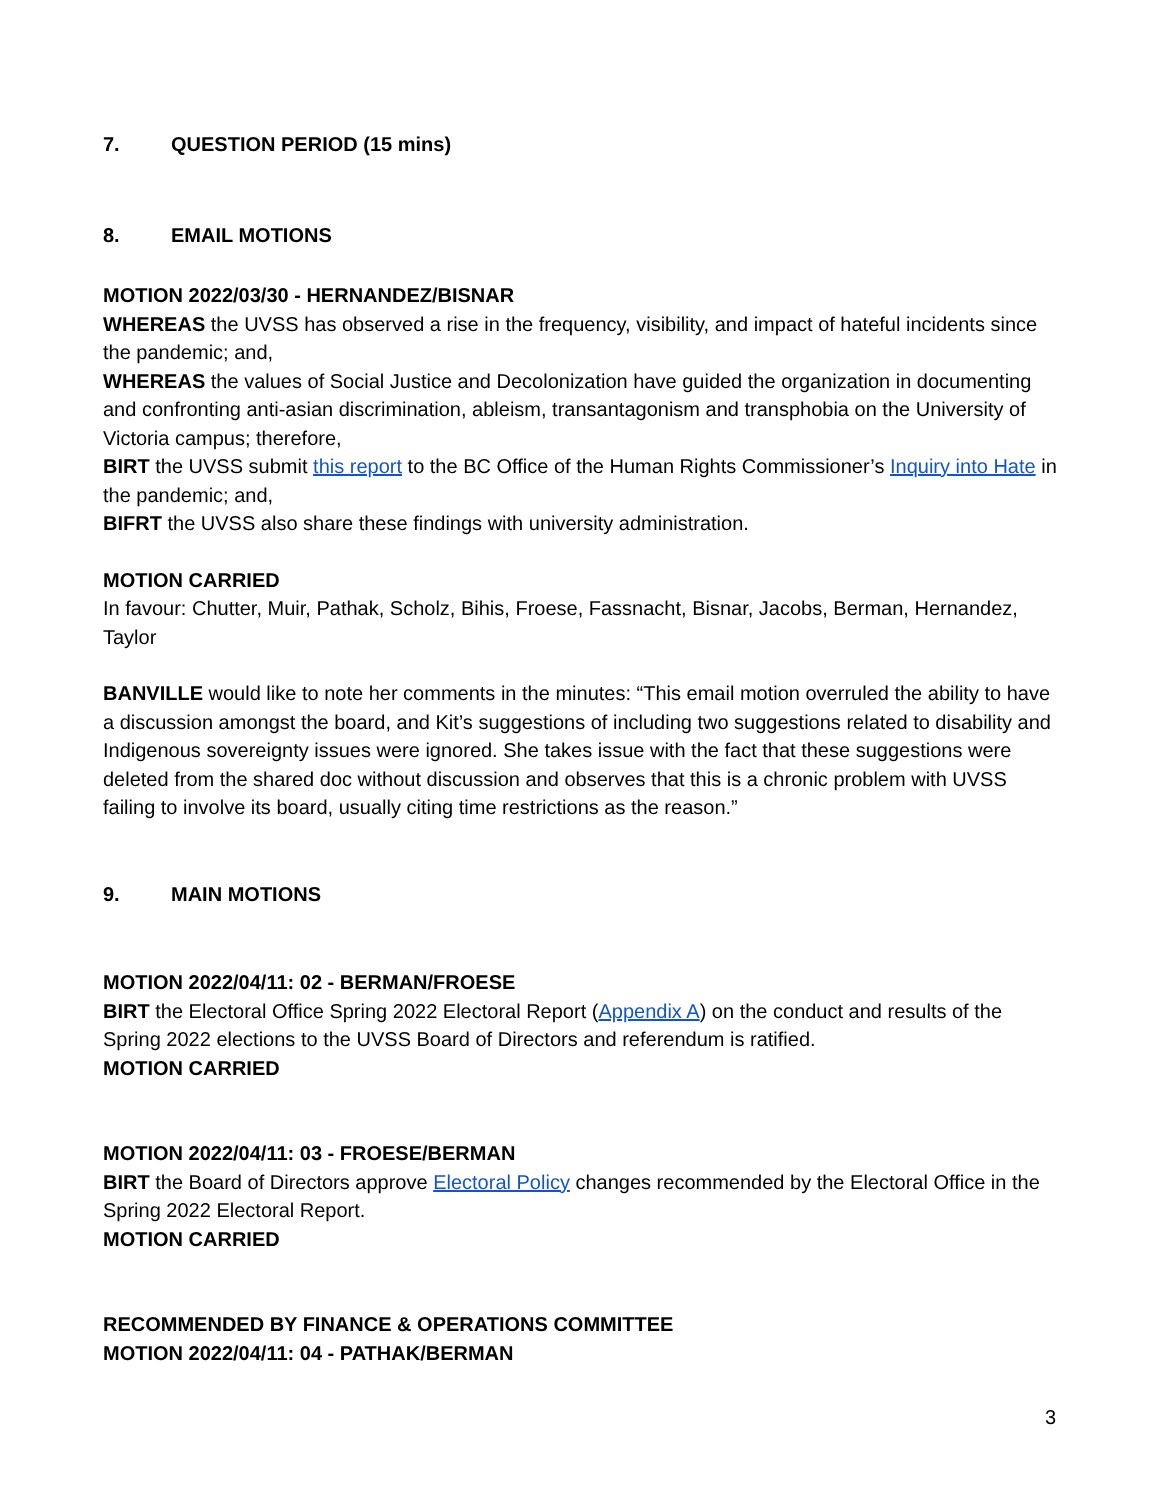7. QUESTION PERIOD (15 mins)
8. EMAIL MOTIONS
MOTION 2022/03/30 - HERNANDEZ/BISNAR
WHEREAS the UVSS has observed a rise in the frequency, visibility, and impact of hateful incidents since the pandemic; and,
WHEREAS the values of Social Justice and Decolonization have guided the organization in documenting and confronting anti-asian discrimination, ableism, transantagonism and transphobia on the University of Victoria campus; therefore,
BIRT the UVSS submit this report to the BC Office of the Human Rights Commissioner’s Inquiry into Hate in the pandemic; and,
BIFRT the UVSS also share these findings with university administration.
MOTION CARRIED
In favour: Chutter, Muir, Pathak, Scholz, Bihis, Froese, Fassnacht, Bisnar, Jacobs, Berman, Hernandez, Taylor
BANVILLE would like to note her comments in the minutes: “This email motion overruled the ability to have a discussion amongst the board, and Kit’s suggestions of including two suggestions related to disability and Indigenous sovereignty issues were ignored. She takes issue with the fact that these suggestions were deleted from the shared doc without discussion and observes that this is a chronic problem with UVSS failing to involve its board, usually citing time restrictions as the reason.”
9. MAIN MOTIONS
MOTION 2022/04/11: 02 - BERMAN/FROESE
BIRT the Electoral Office Spring 2022 Electoral Report (Appendix A) on the conduct and results of the Spring 2022 elections to the UVSS Board of Directors and referendum is ratified.
MOTION CARRIED
MOTION 2022/04/11: 03 - FROESE/BERMAN
BIRT the Board of Directors approve Electoral Policy changes recommended by the Electoral Office in the Spring 2022 Electoral Report.
MOTION CARRIED
RECOMMENDED BY FINANCE & OPERATIONS COMMITTEE
MOTION 2022/04/11: 04 - PATHAK/BERMAN
3